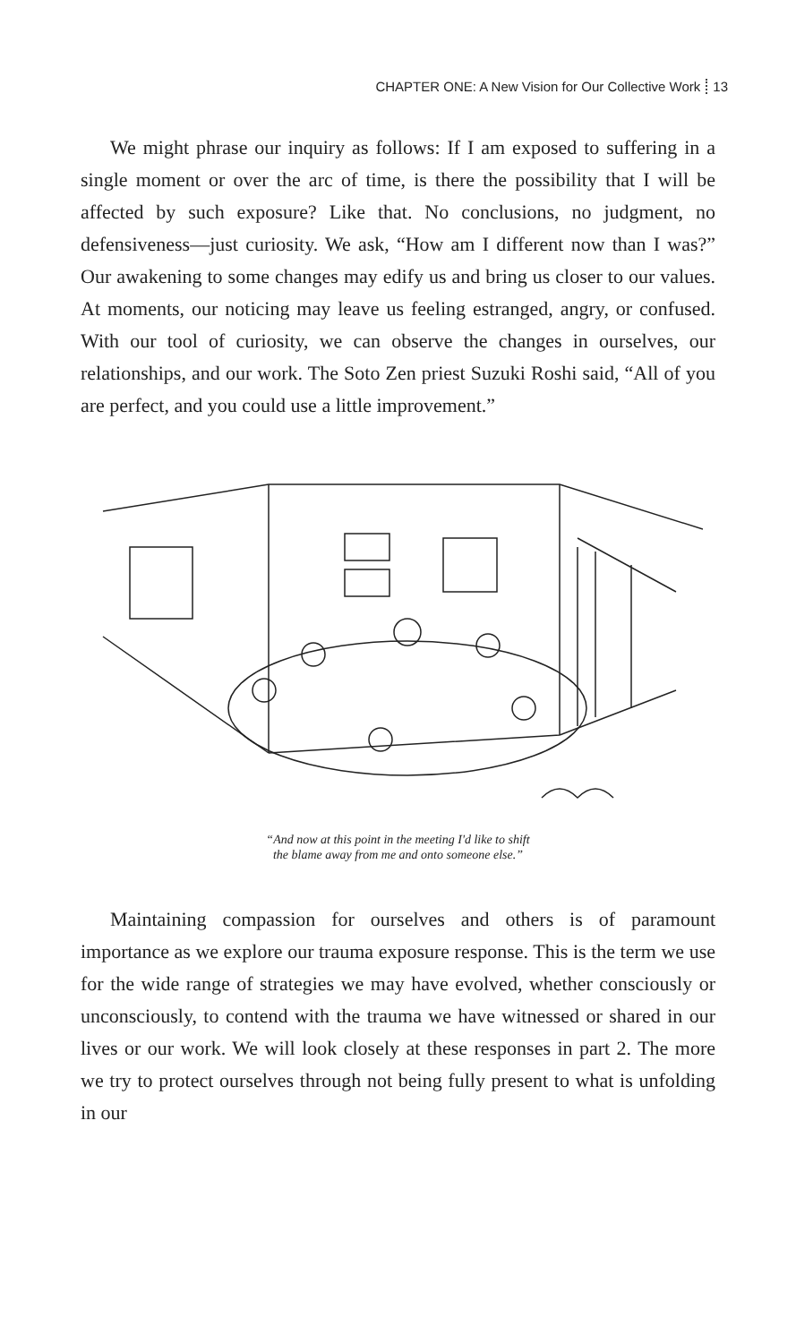CHAPTER ONE: A New Vision for Our Collective Work 13
We might phrase our inquiry as follows: If I am exposed to suffering in a single moment or over the arc of time, is there the possibility that I will be affected by such exposure? Like that. No conclusions, no judgment, no defensiveness—just curiosity. We ask, “How am I different now than I was?” Our awakening to some changes may edify us and bring us closer to our values. At moments, our noticing may leave us feeling estranged, angry, or confused. With our tool of curiosity, we can observe the changes in ourselves, our relationships, and our work. The Soto Zen priest Suzuki Roshi said, “All of you are perfect, and you could use a little improvement.”
“And now at this point in the meeting I'd like to shift
the blame away from me and onto someone else.”
Maintaining compassion for ourselves and others is of paramount importance as we explore our trauma exposure response. This is the term we use for the wide range of strategies we may have evolved, whether consciously or unconsciously, to contend with the trauma we have witnessed or shared in our lives or our work. We will look closely at these responses in part 2. The more we try to protect ourselves through not being fully present to what is unfolding in our